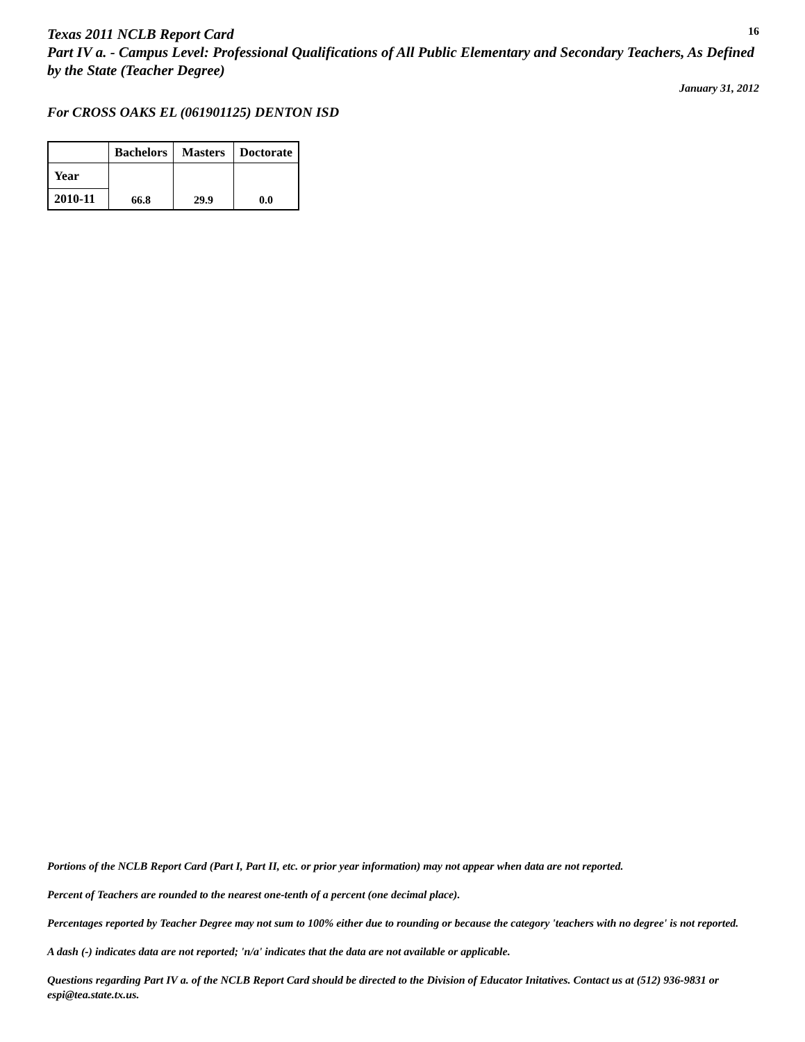Texas 2011 NCLB Report Card
16
Part IV a. - Campus Level: Professional Qualifications of All Public Elementary and Secondary Teachers, As Defined by the State (Teacher Degree)
January 31, 2012
For CROSS OAKS EL (061901125) DENTON ISD
| | Bachelors | Masters | Doctorate |
| --- | --- | --- | --- |
| Year | 66.8 | 29.9 | 0.0 |
| 2010-11 | | | |
Portions of the NCLB Report Card (Part I, Part II, etc. or prior year information) may not appear when data are not reported.
Percent of Teachers are rounded to the nearest one-tenth of a percent (one decimal place).
Percentages reported by Teacher Degree may not sum to 100% either due to rounding or because the category 'teachers with no degree' is not reported.
A dash (-) indicates data are not reported; 'n/a' indicates that the data are not available or applicable.
Questions regarding Part IV a. of the NCLB Report Card should be directed to the Division of Educator Initatives. Contact us at (512) 936-9831 or espi@tea.state.tx.us.